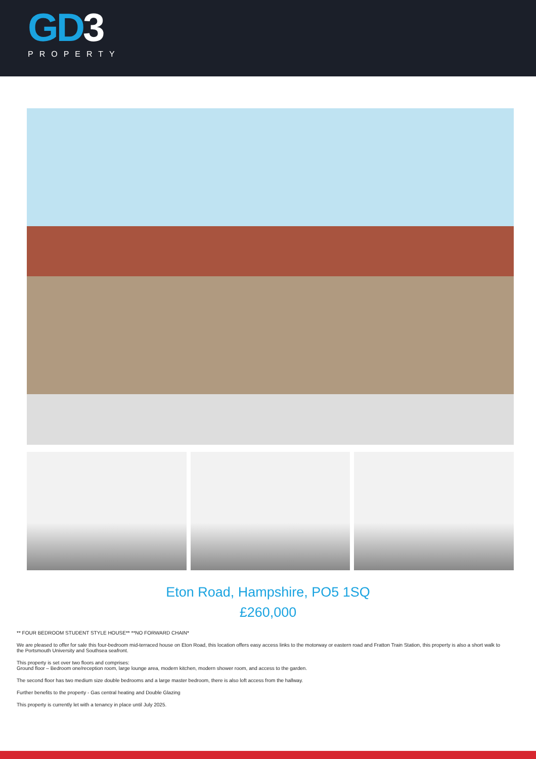GD3
PROPERTY
Eton Road, Hampshire, PO5 1SQ
£260,000
** FOUR BEDROOM STUDENT STYLE HOUSE** **NO FORWARD CHAIN*
We are pleased to offer for sale this four-bedroom mid-terraced house on Eton Road, this location offers easy access links to the motorway or eastern road and Fratton Train Station, this property is also a short walk to the Portsmouth University and Southsea seafront.
This property is set over two floors and comprises:
Ground floor – Bedroom one/reception room, large lounge area, modern kitchen, modern shower room, and access to the garden.
The second floor has two medium size double bedrooms and a large master bedroom, there is also loft access from the hallway.
Further benefits to the property - Gas central heating and Double Glazing
This property is currently let with a tenancy in place until July 2025.